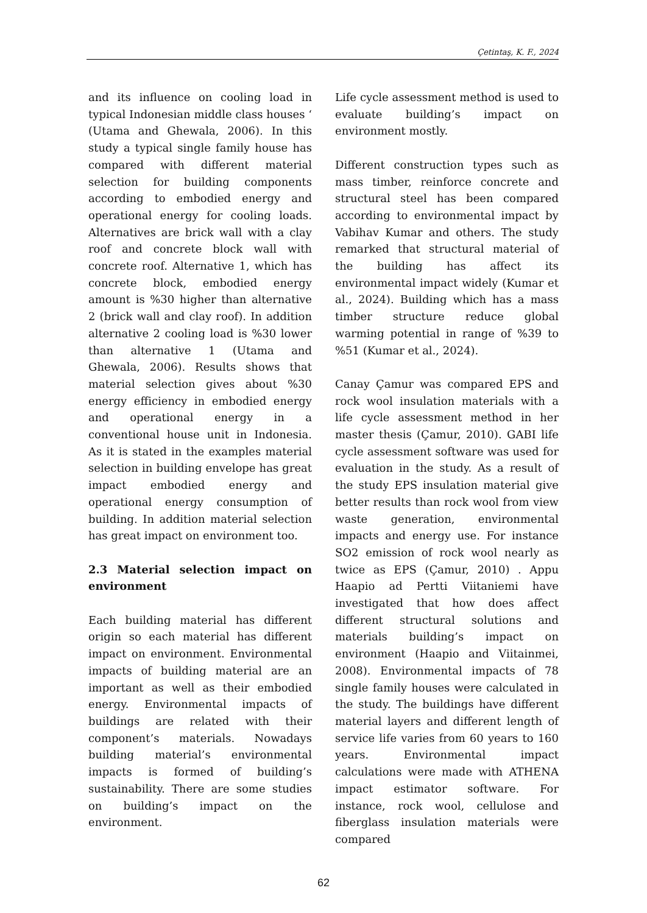Çetintaş, K. F., 2024
and its influence on cooling load in typical Indonesian middle class houses ‘ (Utama and Ghewala, 2006). In this study a typical single family house has compared with different material selection for building components according to embodied energy and operational energy for cooling loads. Alternatives are brick wall with a clay roof and concrete block wall with concrete roof. Alternative 1, which has concrete block, embodied energy amount is %30 higher than alternative 2 (brick wall and clay roof). In addition alternative 2 cooling load is %30 lower than alternative 1 (Utama and Ghewala, 2006). Results shows that material selection gives about %30 energy efficiency in embodied energy and operational energy in a conventional house unit in Indonesia. As it is stated in the examples material selection in building envelope has great impact embodied energy and operational energy consumption of building. In addition material selection has great impact on environment too.
2.3 Material selection impact on environment
Each building material has different origin so each material has different impact on environment. Environmental impacts of building material are an important as well as their embodied energy. Environmental impacts of buildings are related with their component’s materials. Nowadays building material’s environmental impacts is formed of building’s sustainability. There are some studies on building’s impact on the environment.
Life cycle assessment method is used to evaluate building’s impact on environment mostly.
Different construction types such as mass timber, reinforce concrete and structural steel has been compared according to environmental impact by Vabihav Kumar and others. The study remarked that structural material of the building has affect its environmental impact widely (Kumar et al., 2024). Building which has a mass timber structure reduce global warming potential in range of %39 to %51 (Kumar et al., 2024).
Canay Çamur was compared EPS and rock wool insulation materials with a life cycle assessment method in her master thesis (Çamur, 2010). GABI life cycle assessment software was used for evaluation in the study. As a result of the study EPS insulation material give better results than rock wool from view waste generation, environmental impacts and energy use. For instance SO2 emission of rock wool nearly as twice as EPS (Çamur, 2010) . Appu Haapio ad Pertti Viitaniemi have investigated that how does affect different structural solutions and materials building’s impact on environment (Haapio and Viitainmei, 2008). Environmental impacts of 78 single family houses were calculated in the study. The buildings have different material layers and different length of service life varies from 60 years to 160 years. Environmental impact calculations were made with ATHENA impact estimator software. For instance, rock wool, cellulose and fiberglass insulation materials were compared
62